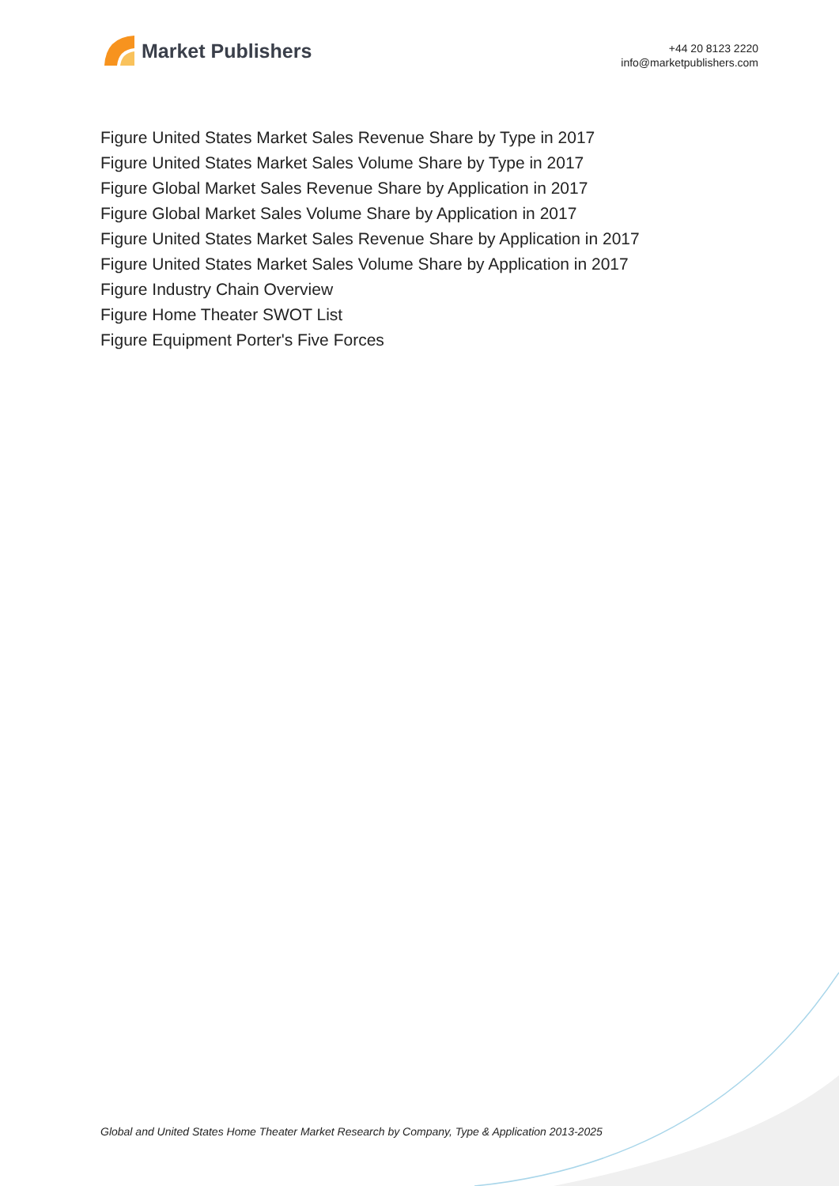Market Publishers
+44 20 8123 2220
info@marketpublishers.com
Figure United States Market Sales Revenue Share by Type in 2017
Figure United States Market Sales Volume Share by Type in 2017
Figure Global Market Sales Revenue Share by Application in 2017
Figure Global Market Sales Volume Share by Application in 2017
Figure United States Market Sales Revenue Share by Application in 2017
Figure United States Market Sales Volume Share by Application in 2017
Figure Industry Chain Overview
Figure Home Theater SWOT List
Figure Equipment Porter's Five Forces
Global and United States Home Theater Market Research by Company, Type & Application 2013-2025